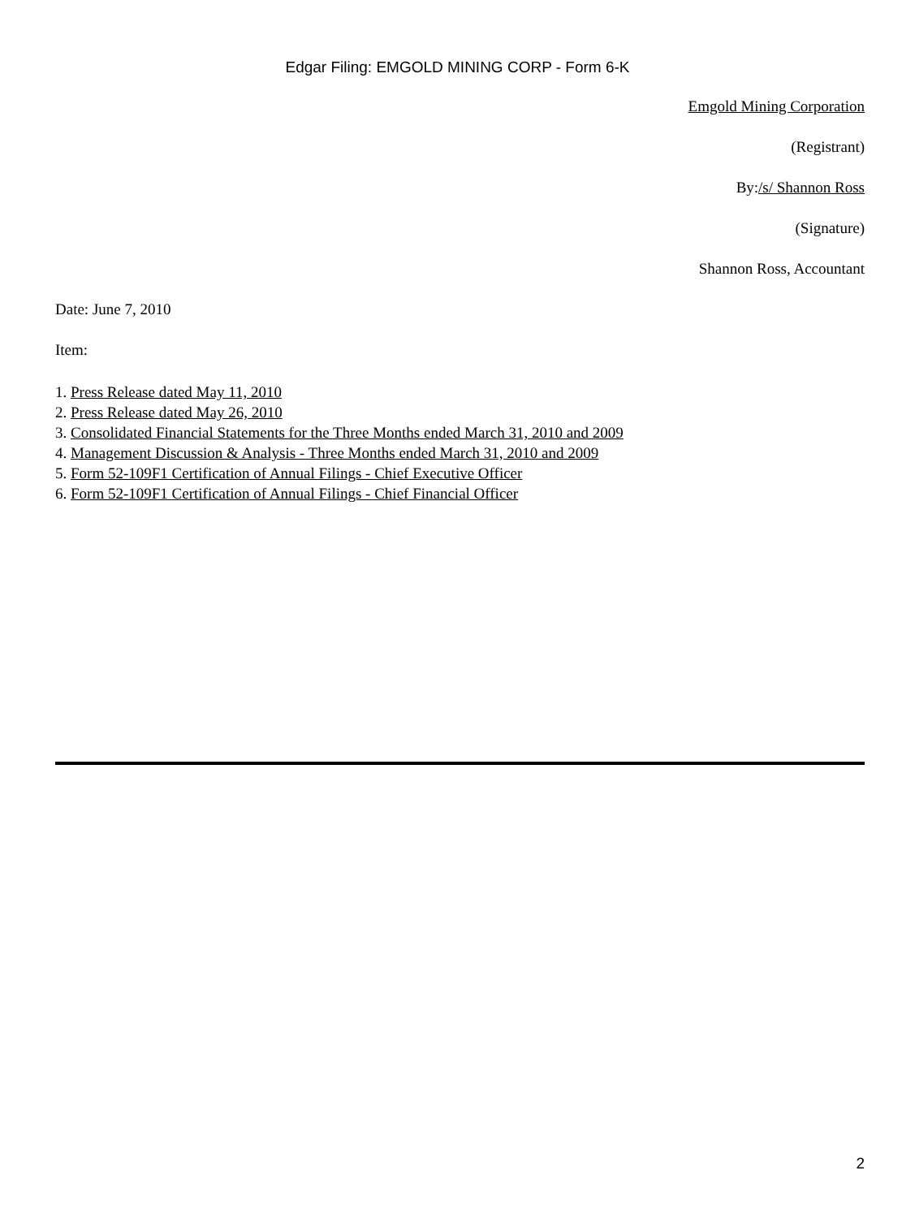Edgar Filing: EMGOLD MINING CORP - Form 6-K
Emgold Mining Corporation
(Registrant)
By:/s/ Shannon Ross
(Signature)
Shannon Ross, Accountant
Date: June 7, 2010
Item:
1. Press Release dated May 11, 2010
2. Press Release dated May 26, 2010
3. Consolidated Financial Statements for the Three Months ended March 31, 2010 and 2009
4. Management Discussion & Analysis - Three Months ended March 31, 2010 and 2009
5. Form 52-109F1 Certification of Annual Filings - Chief Executive Officer
6. Form 52-109F1 Certification of Annual Filings - Chief Financial Officer
2